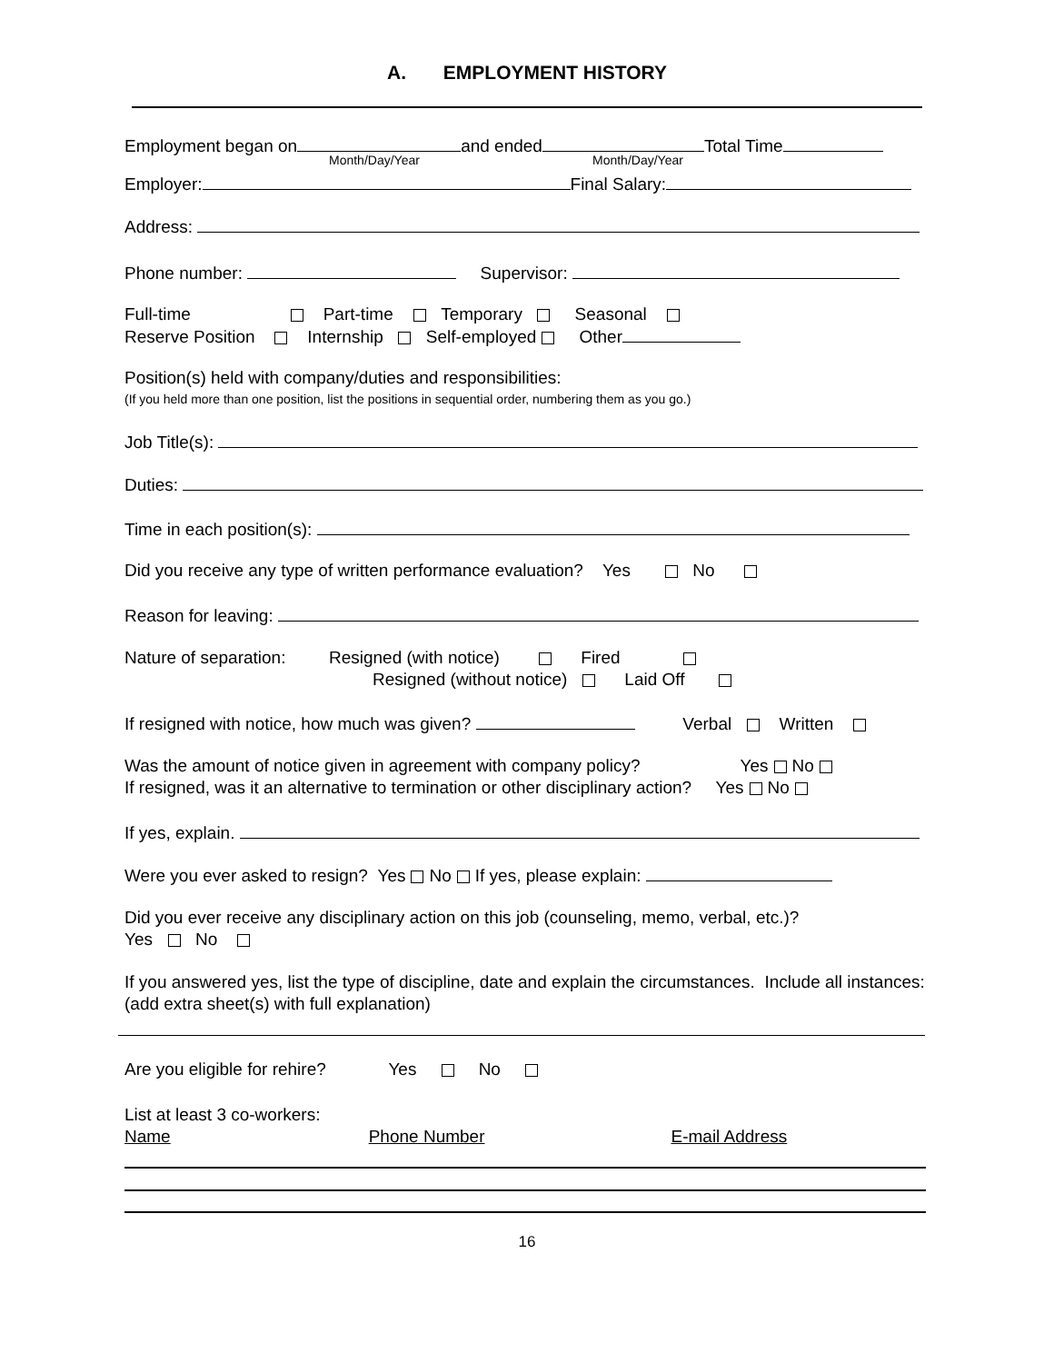A. EMPLOYMENT HISTORY
Employment began on and ended Total Time
Month/Day/Year Month/Day/Year
Employer: Final Salary:
Address:
Phone number: Supervisor:
Full-time Part-time Temporary Seasonal
Reserve Position Internship Self-employed Other
Position(s) held with company/duties and responsibilities:
(If you held more than one position, list the positions in sequential order, numbering them as you go.)
Job Title(s):
Duties:
Time in each position(s):
Did you receive any type of written performance evaluation? Yes No
Reason for leaving:
Nature of separation: Resigned (with notice) Fired
Resigned (without notice) Laid Off
If resigned with notice, how much was given? Verbal Written
Was the amount of notice given in agreement with company policy? Yes No
If resigned, was it an alternative to termination or other disciplinary action? Yes No
If yes, explain.
Were you ever asked to resign? Yes No If yes, please explain:
Did you ever receive any disciplinary action on this job (counseling, memo, verbal, etc.)?
Yes No
If you answered yes, list the type of discipline, date and explain the circumstances. Include all instances: (add extra sheet(s) with full explanation)
Are you eligible for rehire? Yes No
List at least 3 co-workers:
Name Phone Number E-mail Address
16